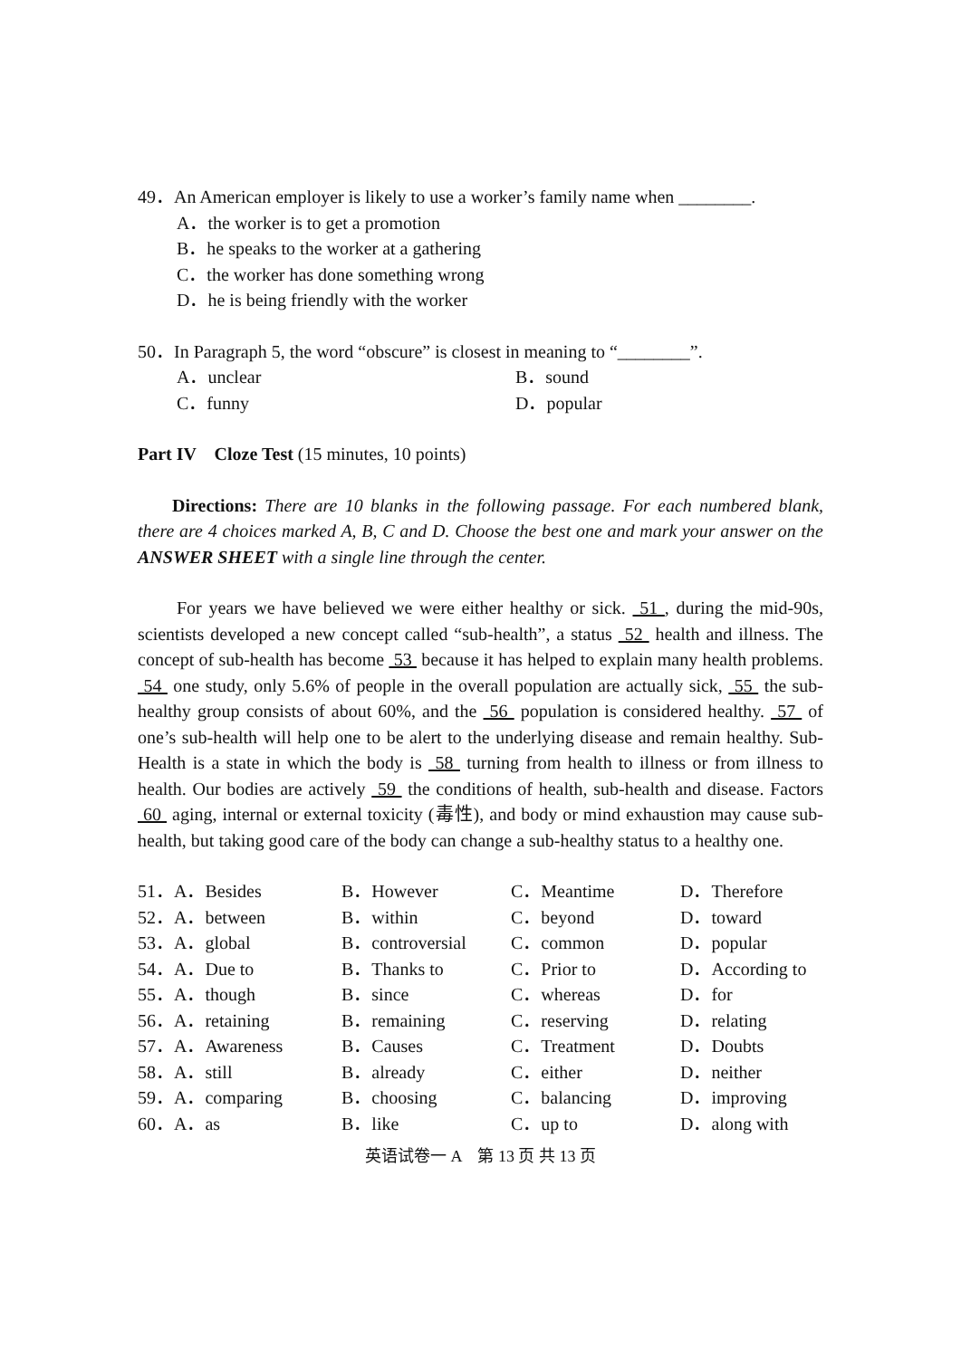49．An American employer is likely to use a worker’s family name when ________.
A．the worker is to get a promotion
B．he speaks to the worker at a gathering
C．the worker has done something wrong
D．he is being friendly with the worker
50．In Paragraph 5, the word “obscure” is closest in meaning to “________”.
A．unclear B．sound C．funny D．popular
Part IV　Cloze Test (15 minutes, 10 points)
Directions: There are 10 blanks in the following passage. For each numbered blank, there are 4 choices marked A, B, C and D. Choose the best one and mark your answer on the ANSWER SHEET with a single line through the center.
For years we have believed we were either healthy or sick. 51 , during the mid-90s, scientists developed a new concept called “sub-health”, a status 52 health and illness. The concept of sub-health has become 53 because it has helped to explain many health problems. 54 one study, only 5.6% of people in the overall population are actually sick, 55 the sub-healthy group consists of about 60%, and the 56 population is considered healthy. 57 of one’s sub-health will help one to be alert to the underlying disease and remain healthy. Sub-Health is a state in which the body is 58 turning from health to illness or from illness to health. Our bodies are actively 59 the conditions of health, sub-health and disease. Factors 60 aging, internal or external toxicity (毒性), and body or mind exhaustion may cause sub-health, but taking good care of the body can change a sub-healthy status to a healthy one.
| 51．A．Besides | B．However | C．Meantime | D．Therefore |
| 52．A．between | B．within | C．beyond | D．toward |
| 53．A．global | B．controversial | C．common | D．popular |
| 54．A．Due to | B．Thanks to | C．Prior to | D．According to |
| 55．A．though | B．since | C．whereas | D．for |
| 56．A．retaining | B．remaining | C．reserving | D．relating |
| 57．A．Awareness | B．Causes | C．Treatment | D．Doubts |
| 58．A．still | B．already | C．either | D．neither |
| 59．A．comparing | B．choosing | C．balancing | D．improving |
| 60．A．as | B．like | C．up to | D．along with |
英语试卷一 A　第 13 页 共 13 页